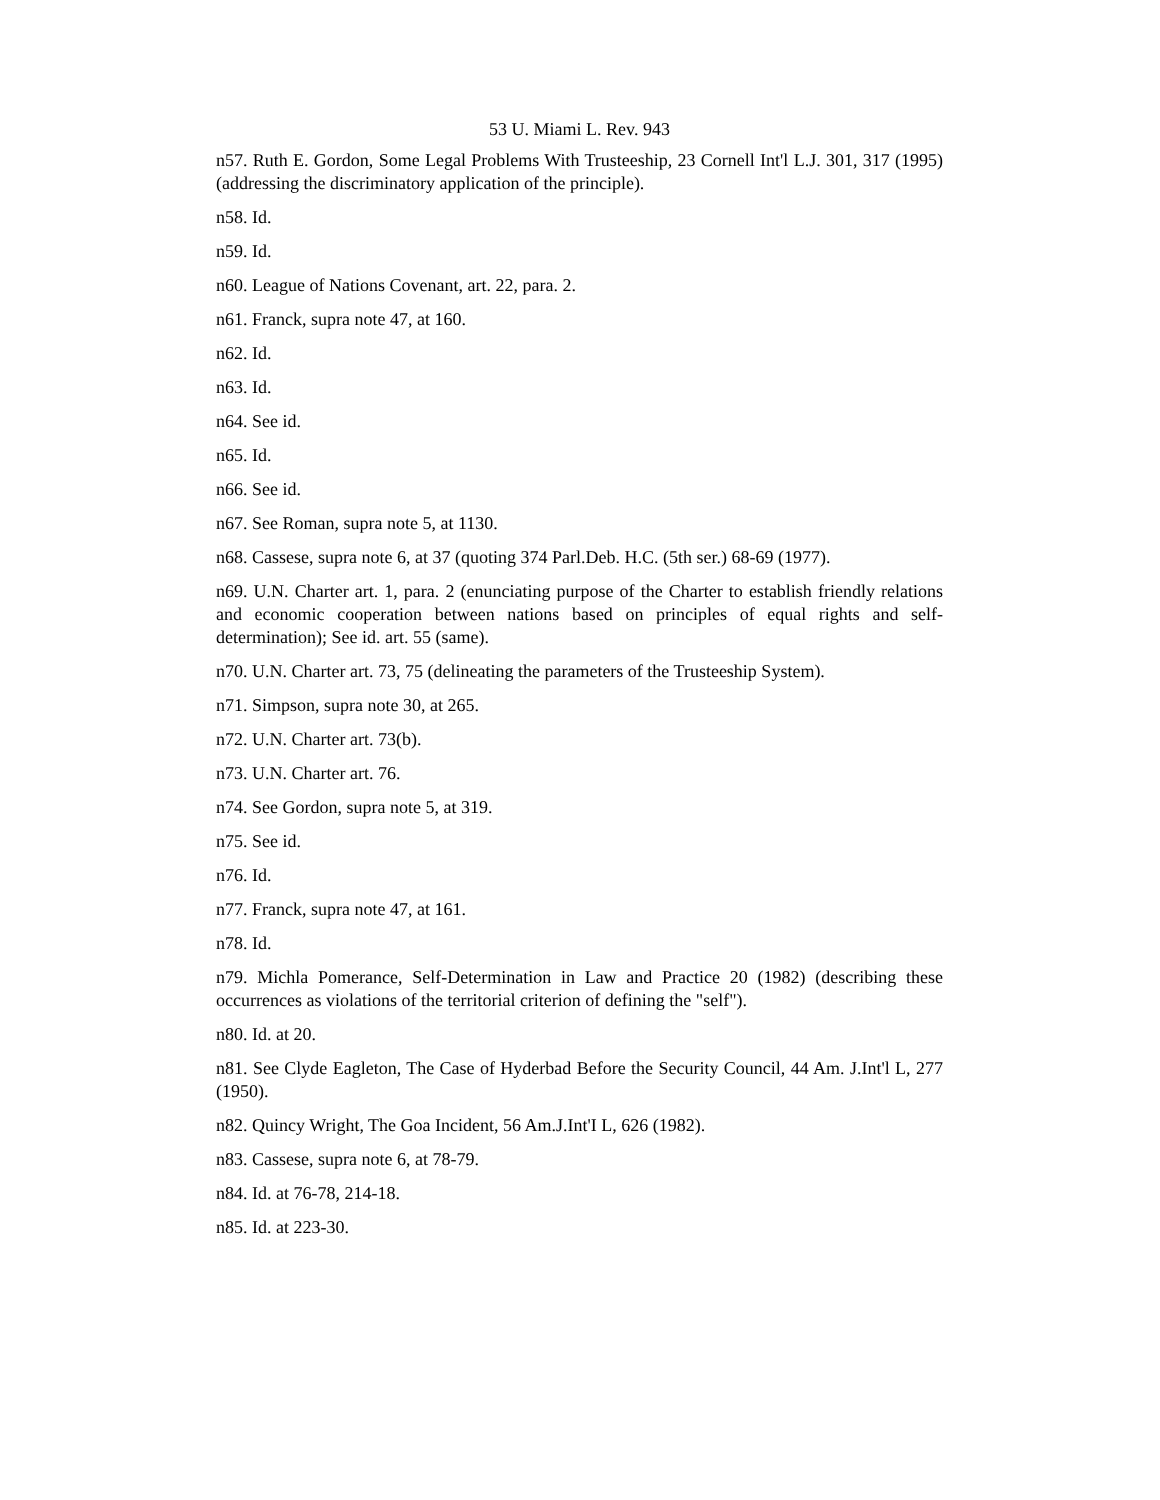53 U. Miami L. Rev. 943
n57. Ruth E. Gordon, Some Legal Problems With Trusteeship, 23 Cornell Int'l L.J. 301, 317 (1995)(addressing the discriminatory application of the principle).
n58. Id.
n59. Id.
n60. League of Nations Covenant, art. 22, para. 2.
n61. Franck, supra note 47, at 160.
n62. Id.
n63. Id.
n64. See id.
n65. Id.
n66. See id.
n67. See Roman, supra note 5, at 1130.
n68. Cassese, supra note 6, at 37 (quoting 374 Parl.Deb. H.C. (5th ser.) 68-69 (1977).
n69. U.N. Charter art. 1, para. 2 (enunciating purpose of the Charter to establish friendly relations and economic cooperation between nations based on principles of equal rights and self- determination); See id. art. 55 (same).
n70. U.N. Charter art. 73, 75 (delineating the parameters of the Trusteeship System).
n71. Simpson, supra note 30, at 265.
n72. U.N. Charter art. 73(b).
n73. U.N. Charter art. 76.
n74. See Gordon, supra note 5, at 319.
n75. See id.
n76. Id.
n77. Franck, supra note 47, at 161.
n78. Id.
n79. Michla Pomerance, Self-Determination in Law and Practice 20 (1982) (describing these occurrences as violations of the territorial criterion of defining the "self").
n80. Id. at 20.
n81. See Clyde Eagleton, The Case of Hyderbad Before the Security Council, 44 Am. J.Int'l L, 277 (1950).
n82. Quincy Wright, The Goa Incident, 56 Am.J.Int'I L, 626 (1982).
n83. Cassese, supra note 6, at 78-79.
n84. Id. at 76-78, 214-18.
n85. Id. at 223-30.